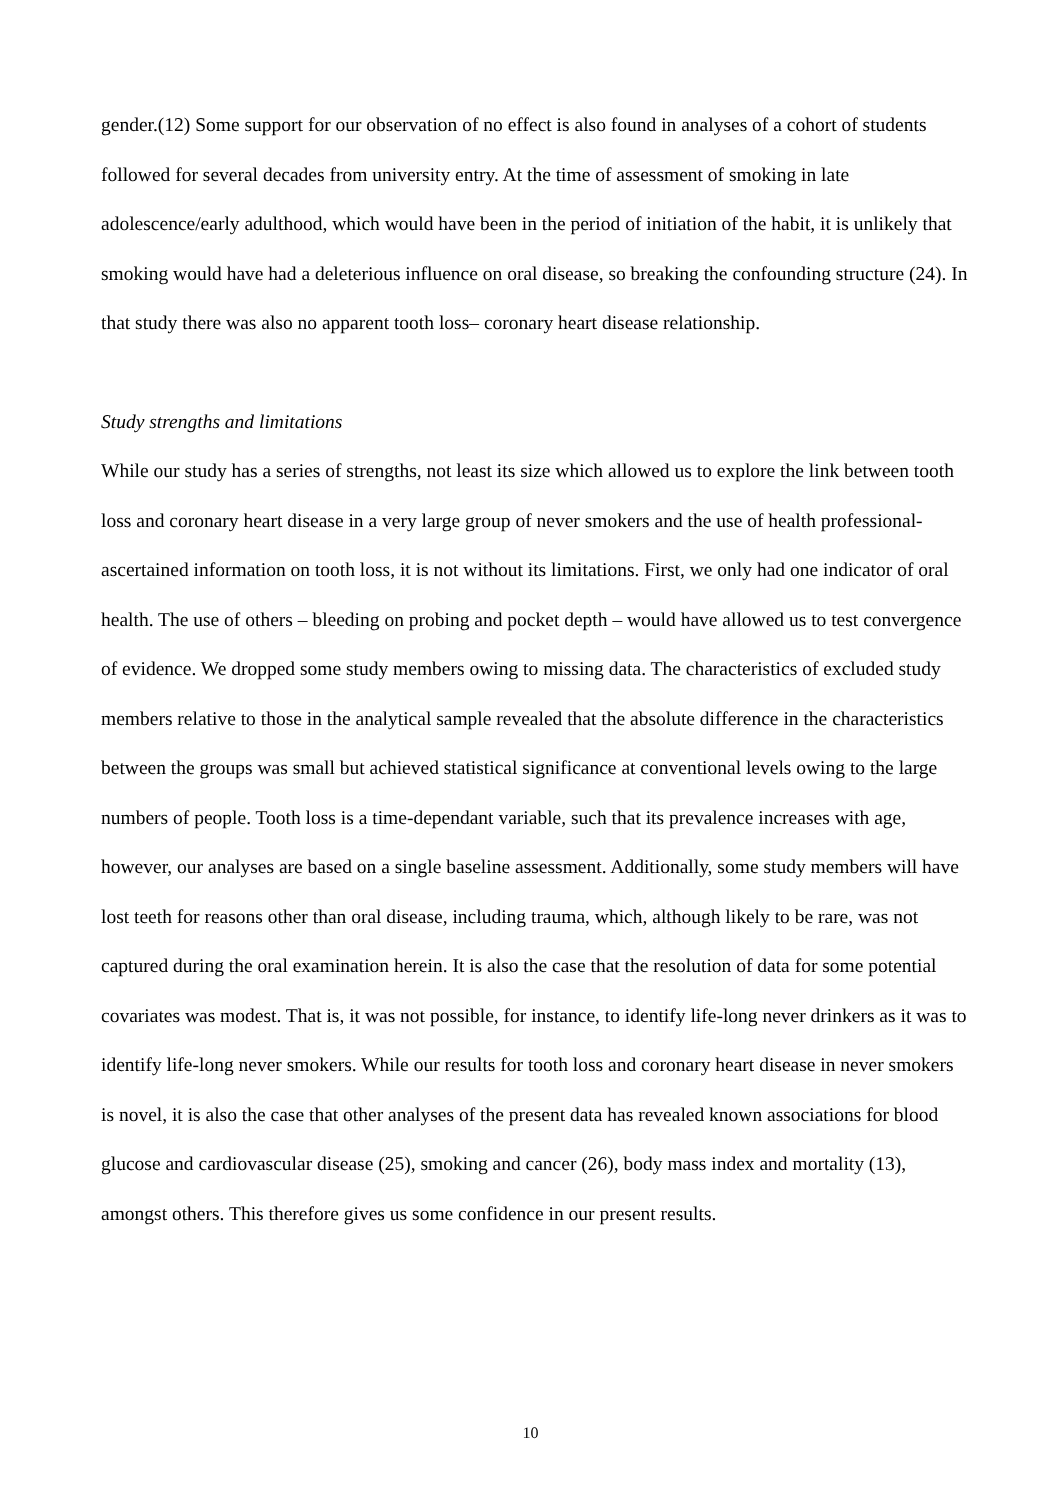gender.(12) Some support for our observation of no effect is also found in analyses of a cohort of students followed for several decades from university entry. At the time of assessment of smoking in late adolescence/early adulthood, which would have been in the period of initiation of the habit, it is unlikely that smoking would have had a deleterious influence on oral disease, so breaking the confounding structure (24). In that study there was also no apparent tooth loss– coronary heart disease relationship.
Study strengths and limitations
While our study has a series of strengths, not least its size which allowed us to explore the link between tooth loss and coronary heart disease in a very large group of never smokers and the use of health professional-ascertained information on tooth loss, it is not without its limitations. First, we only had one indicator of oral health. The use of others – bleeding on probing and pocket depth – would have allowed us to test convergence of evidence. We dropped some study members owing to missing data. The characteristics of excluded study members relative to those in the analytical sample revealed that the absolute difference in the characteristics between the groups was small but achieved statistical significance at conventional levels owing to the large numbers of people. Tooth loss is a time-dependant variable, such that its prevalence increases with age, however, our analyses are based on a single baseline assessment. Additionally, some study members will have lost teeth for reasons other than oral disease, including trauma, which, although likely to be rare, was not captured during the oral examination herein. It is also the case that the resolution of data for some potential covariates was modest. That is, it was not possible, for instance, to identify life-long never drinkers as it was to identify life-long never smokers. While our results for tooth loss and coronary heart disease in never smokers is novel, it is also the case that other analyses of the present data has revealed known associations for blood glucose and cardiovascular disease (25), smoking and cancer (26), body mass index and mortality (13), amongst others. This therefore gives us some confidence in our present results.
10